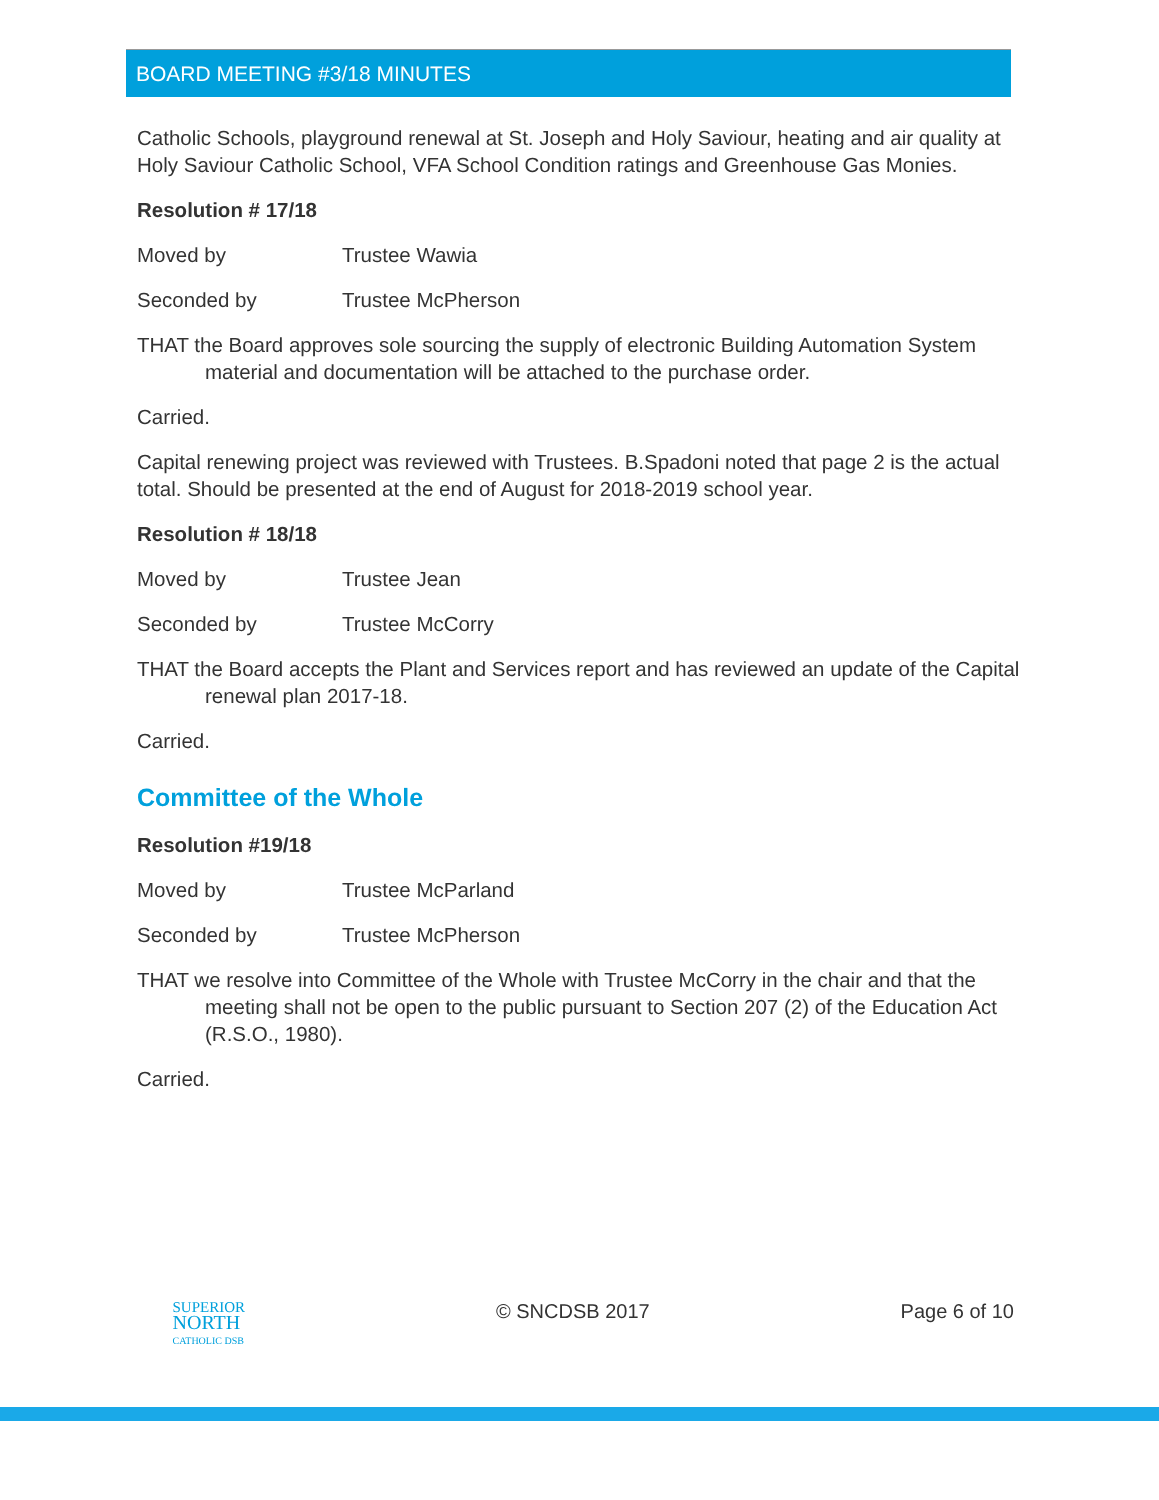BOARD MEETING #3/18 MINUTES
Catholic Schools, playground renewal at St. Joseph and Holy Saviour, heating and air quality at Holy Saviour Catholic School, VFA School Condition ratings and Greenhouse Gas Monies.
Resolution # 17/18
Moved by Trustee Wawia
Seconded by Trustee McPherson
THAT the Board approves sole sourcing the supply of electronic Building Automation System material and documentation will be attached to the purchase order.
Carried.
Capital renewing project was reviewed with Trustees. B.Spadoni noted that page 2 is the actual total. Should be presented at the end of August for 2018-2019 school year.
Resolution # 18/18
Moved by Trustee Jean
Seconded by Trustee McCorry
THAT the Board accepts the Plant and Services report and has reviewed an update of the Capital renewal plan 2017-18.
Carried.
Committee of the Whole
Resolution #19/18
Moved by Trustee McParland
Seconded by Trustee McPherson
THAT we resolve into Committee of the Whole with Trustee McCorry in the chair and that the meeting shall not be open to the public pursuant to Section 207 (2) of the Education Act (R.S.O., 1980).
Carried.
SUPERIOR
NORTH
CATHOLIC DSB
© SNCDSB 2017 Page 6 of 10